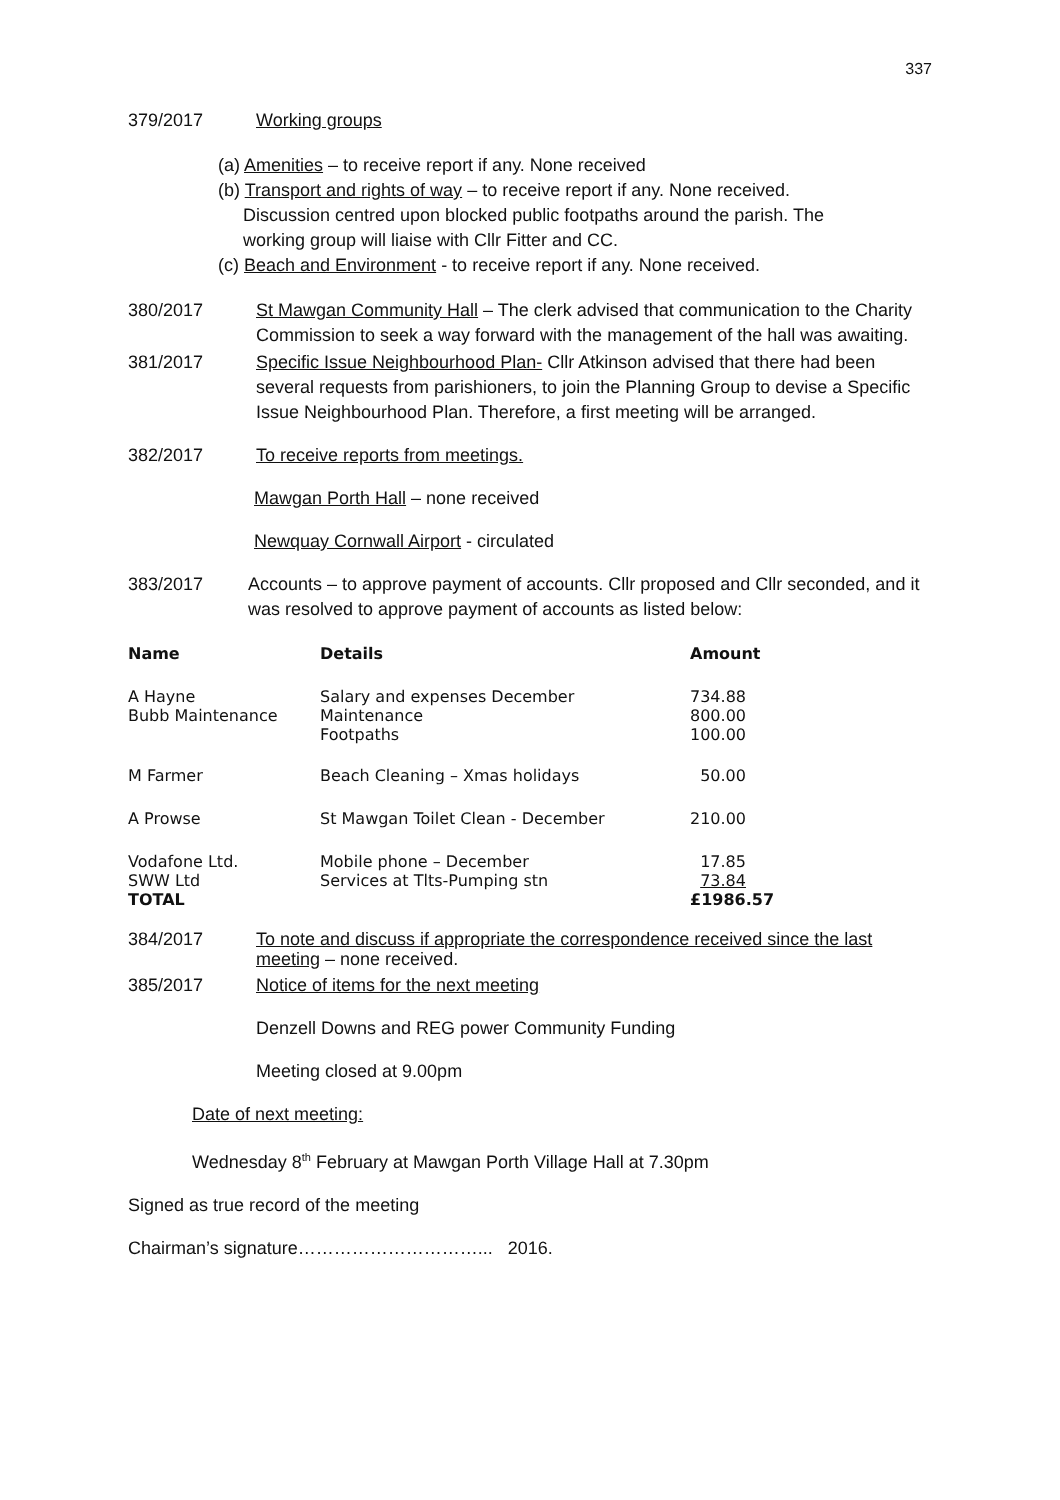337
379/2017 Working groups
(a) Amenities – to receive report if any. None received
(b) Transport and rights of way – to receive report if any. None received.
Discussion centred upon blocked public footpaths around the parish. The
working group will liaise with Cllr Fitter and CC.
(c) Beach and Environment - to receive report if any. None received.
380/2017 St Mawgan Community Hall – The clerk advised that communication to the Charity Commission to seek a way forward with the management of the hall was awaiting.
381/2017 Specific Issue Neighbourhood Plan- Cllr Atkinson advised that there had been several requests from parishioners, to join the Planning Group to devise a Specific Issue Neighbourhood Plan. Therefore, a first meeting will be arranged.
382/2017 To receive reports from meetings.
Mawgan Porth Hall – none received
Newquay Cornwall Airport - circulated
383/2017 Accounts – to approve payment of accounts. Cllr proposed and Cllr seconded, and it was resolved to approve payment of accounts as listed below:
| Name | Details | Amount |
| --- | --- | --- |
| A Hayne Bubb Maintenance | Salary and expenses December Maintenance Footpaths | 734.88 800.00 100.00 |
| M Farmer | Beach Cleaning – Xmas holidays | 50.00 |
| A Prowse | St Mawgan Toilet Clean - December | 210.00 |
| Vodafone Ltd. SWW Ltd TOTAL | Mobile phone – December Services at Tlts-Pumping stn | 17.85 73.84 £1986.57 |
384/2017 To note and discuss if appropriate the correspondence received since the last meeting – none received.
385/2017 Notice of items for the next meeting
Denzell Downs and REG power Community Funding
Meeting closed at 9.00pm
Date of next meeting:
Wednesday 8<sup>th</sup> February at Mawgan Porth Village Hall at 7.30pm
Signed as true record of the meeting
Chairman’s signature…………………………... 2016.